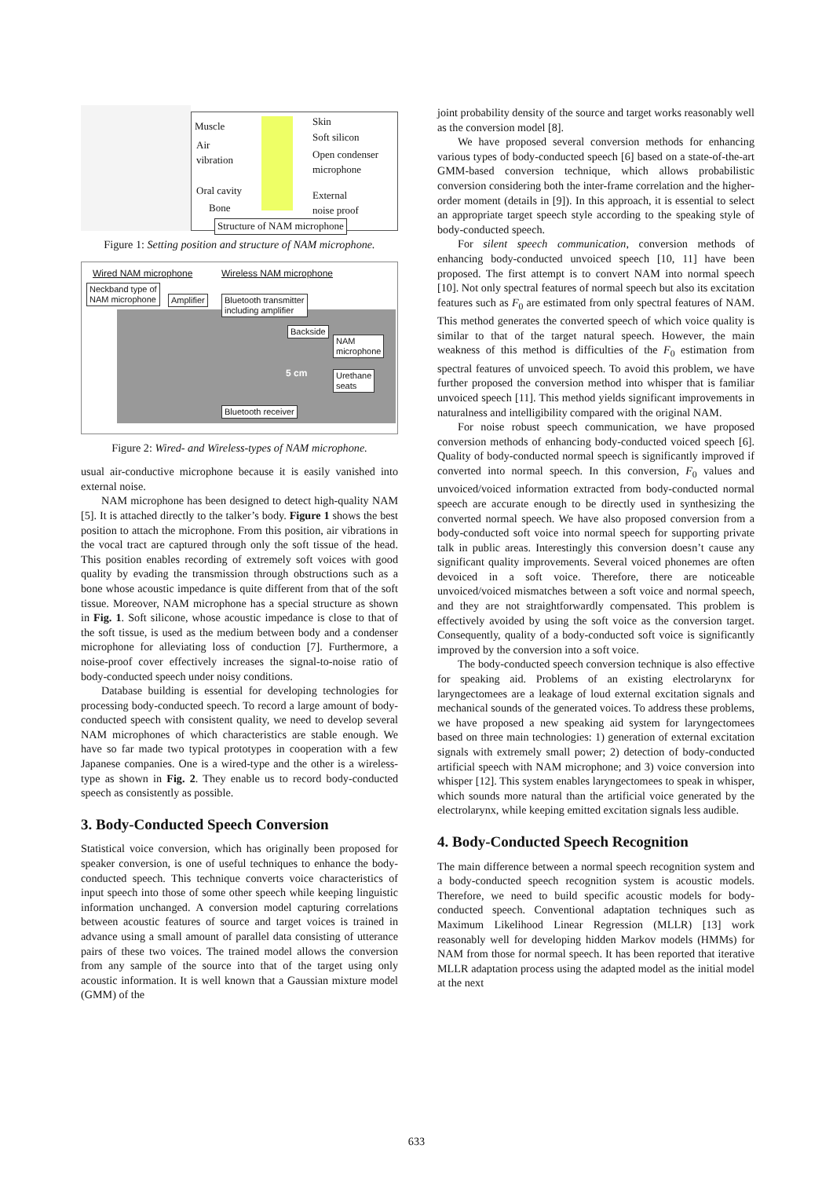Muscle
Air
vibration
Oral cavity
Bone
Skin
Soft silicon
Open condenser
microphone
External
noise proof
Structure of NAM microphone
Figure 1: Setting position and structure of NAM microphone.
Wired NAM microphone Wireless NAM microphone
Neckband type of
NAM microphone
Amplifier
Bluetooth transmitter
including amplifier
Backside
NAM
microphone
Urethane
seats
Bluetooth receiver
5 cm
Figure 2: Wired- and Wireless-types of NAM microphone.
usual air-conductive microphone because it is easily vanished into external noise.
NAM microphone has been designed to detect high-quality NAM [5]. It is attached directly to the talker’s body. Figure 1 shows the best position to attach the microphone. From this position, air vibrations in the vocal tract are captured through only the soft tissue of the head. This position enables recording of extremely soft voices with good quality by evading the transmission through obstructions such as a bone whose acoustic impedance is quite different from that of the soft tissue. Moreover, NAM microphone has a special structure as shown in Fig. 1. Soft silicone, whose acoustic impedance is close to that of the soft tissue, is used as the medium between body and a condenser microphone for alleviating loss of conduction [7]. Furthermore, a noise-proof cover effectively increases the signal-to-noise ratio of body-conducted speech under noisy conditions.
Database building is essential for developing technologies for processing body-conducted speech. To record a large amount of body-conducted speech with consistent quality, we need to develop several NAM microphones of which characteristics are stable enough. We have so far made two typical prototypes in cooperation with a few Japanese companies. One is a wired-type and the other is a wireless-type as shown in Fig. 2. They enable us to record body-conducted speech as consistently as possible.
3. Body-Conducted Speech Conversion
Statistical voice conversion, which has originally been proposed for speaker conversion, is one of useful techniques to enhance the body-conducted speech. This technique converts voice characteristics of input speech into those of some other speech while keeping linguistic information unchanged. A conversion model capturing correlations between acoustic features of source and target voices is trained in advance using a small amount of parallel data consisting of utterance pairs of these two voices. The trained model allows the conversion from any sample of the source into that of the target using only acoustic information. It is well known that a Gaussian mixture model (GMM) of the
joint probability density of the source and target works reasonably well as the conversion model [8].
We have proposed several conversion methods for enhancing various types of body-conducted speech [6] based on a state-of-the-art GMM-based conversion technique, which allows probabilistic conversion considering both the inter-frame correlation and the higher-order moment (details in [9]). In this approach, it is essential to select an appropriate target speech style according to the speaking style of body-conducted speech.
For silent speech communication, conversion methods of enhancing body-conducted unvoiced speech [10, 11] have been proposed. The first attempt is to convert NAM into normal speech [10]. Not only spectral features of normal speech but also its excitation features such as F<sub>0</sub> are estimated from only spectral features of NAM. This method generates the converted speech of which voice quality is similar to that of the target natural speech. However, the main weakness of this method is difficulties of the F<sub>0</sub> estimation from spectral features of unvoiced speech. To avoid this problem, we have further proposed the conversion method into whisper that is familiar unvoiced speech [11]. This method yields significant improvements in naturalness and intelligibility compared with the original NAM.
For noise robust speech communication, we have proposed conversion methods of enhancing body-conducted voiced speech [6]. Quality of body-conducted normal speech is significantly improved if converted into normal speech. In this conversion, F<sub>0</sub> values and unvoiced/voiced information extracted from body-conducted normal speech are accurate enough to be directly used in synthesizing the converted normal speech. We have also proposed conversion from a body-conducted soft voice into normal speech for supporting private talk in public areas. Interestingly this conversion doesn’t cause any significant quality improvements. Several voiced phonemes are often devoiced in a soft voice. Therefore, there are noticeable unvoiced/voiced mismatches between a soft voice and normal speech, and they are not straightforwardly compensated. This problem is effectively avoided by using the soft voice as the conversion target. Consequently, quality of a body-conducted soft voice is significantly improved by the conversion into a soft voice.
The body-conducted speech conversion technique is also effective for speaking aid. Problems of an existing electrolarynx for laryngectomees are a leakage of loud external excitation signals and mechanical sounds of the generated voices. To address these problems, we have proposed a new speaking aid system for laryngectomees based on three main technologies: 1) generation of external excitation signals with extremely small power; 2) detection of body-conducted artificial speech with NAM microphone; and 3) voice conversion into whisper [12]. This system enables laryngectomees to speak in whisper, which sounds more natural than the artificial voice generated by the electrolarynx, while keeping emitted excitation signals less audible.
4. Body-Conducted Speech Recognition
The main difference between a normal speech recognition system and a body-conducted speech recognition system is acoustic models. Therefore, we need to build specific acoustic models for body-conducted speech. Conventional adaptation techniques such as Maximum Likelihood Linear Regression (MLLR) [13] work reasonably well for developing hidden Markov models (HMMs) for NAM from those for normal speech. It has been reported that iterative MLLR adaptation process using the adapted model as the initial model at the next
633